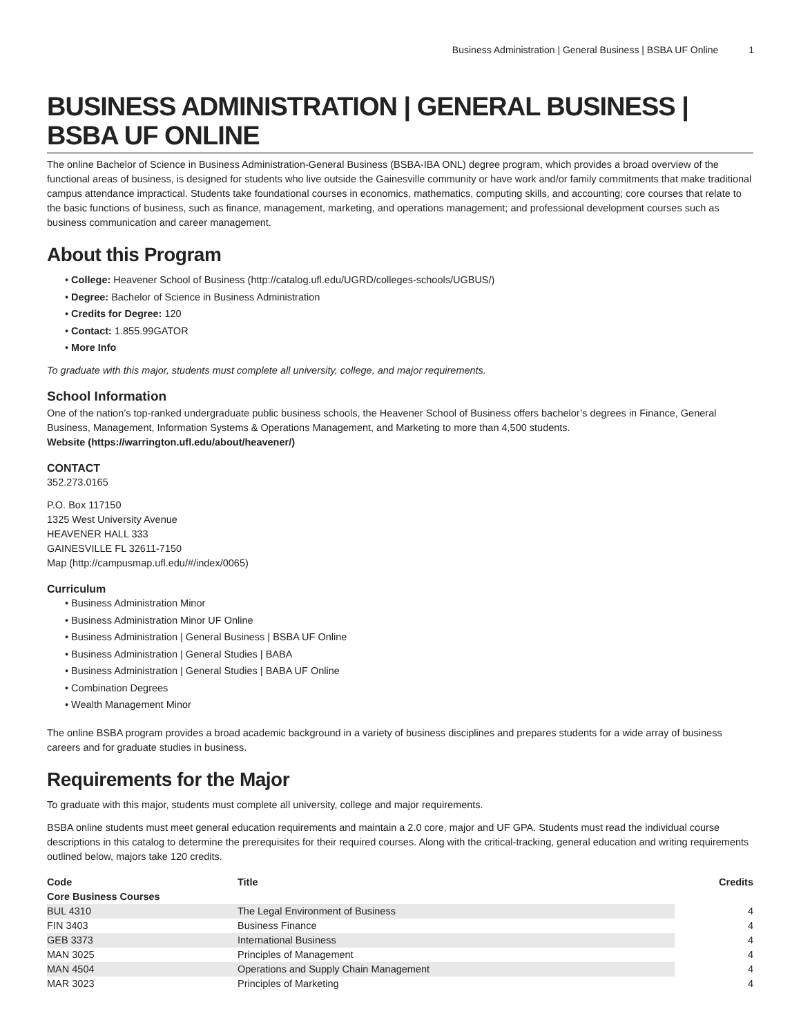Business Administration | General Business | BSBA UF Online 1
BUSINESS ADMINISTRATION | GENERAL BUSINESS | BSBA UF ONLINE
The online Bachelor of Science in Business Administration-General Business (BSBA-IBA ONL) degree program, which provides a broad overview of the functional areas of business, is designed for students who live outside the Gainesville community or have work and/or family commitments that make traditional campus attendance impractical. Students take foundational courses in economics, mathematics, computing skills, and accounting; core courses that relate to the basic functions of business, such as finance, management, marketing, and operations management; and professional development courses such as business communication and career management.
About this Program
• College: Heavener School of Business (http://catalog.ufl.edu/UGRD/colleges-schools/UGBUS/)
• Degree: Bachelor of Science in Business Administration
• Credits for Degree: 120
• Contact: 1.855.99GATOR
• More Info
To graduate with this major, students must complete all university, college, and major requirements.
School Information
One of the nation’s top-ranked undergraduate public business schools, the Heavener School of Business offers bachelor’s degrees in Finance, General Business, Management, Information Systems & Operations Management, and Marketing to more than 4,500 students.
Website (https://warrington.ufl.edu/about/heavener/)
CONTACT
352.273.0165
P.O. Box 117150
1325 West University Avenue
HEAVENER HALL 333
GAINESVILLE FL 32611-7150
Map (http://campusmap.ufl.edu/#/index/0065)
Curriculum
• Business Administration Minor
• Business Administration Minor UF Online
• Business Administration | General Business | BSBA UF Online
• Business Administration | General Studies | BABA
• Business Administration | General Studies | BABA UF Online
• Combination Degrees
• Wealth Management Minor
The online BSBA program provides a broad academic background in a variety of business disciplines and prepares students for a wide array of business careers and for graduate studies in business.
Requirements for the Major
To graduate with this major, students must complete all university, college and major requirements.
BSBA online students must meet general education requirements and maintain a 2.0 core, major and UF GPA. Students must read the individual course descriptions in this catalog to determine the prerequisites for their required courses. Along with the critical-tracking, general education and writing requirements outlined below, majors take 120 credits.
| Code | Title | Credits |
| --- | --- | --- |
| Core Business Courses | | |
| BUL 4310 | The Legal Environment of Business | 4 |
| FIN 3403 | Business Finance | 4 |
| GEB 3373 | International Business | 4 |
| MAN 3025 | Principles of Management | 4 |
| MAN 4504 | Operations and Supply Chain Management | 4 |
| MAR 3023 | Principles of Marketing | 4 |